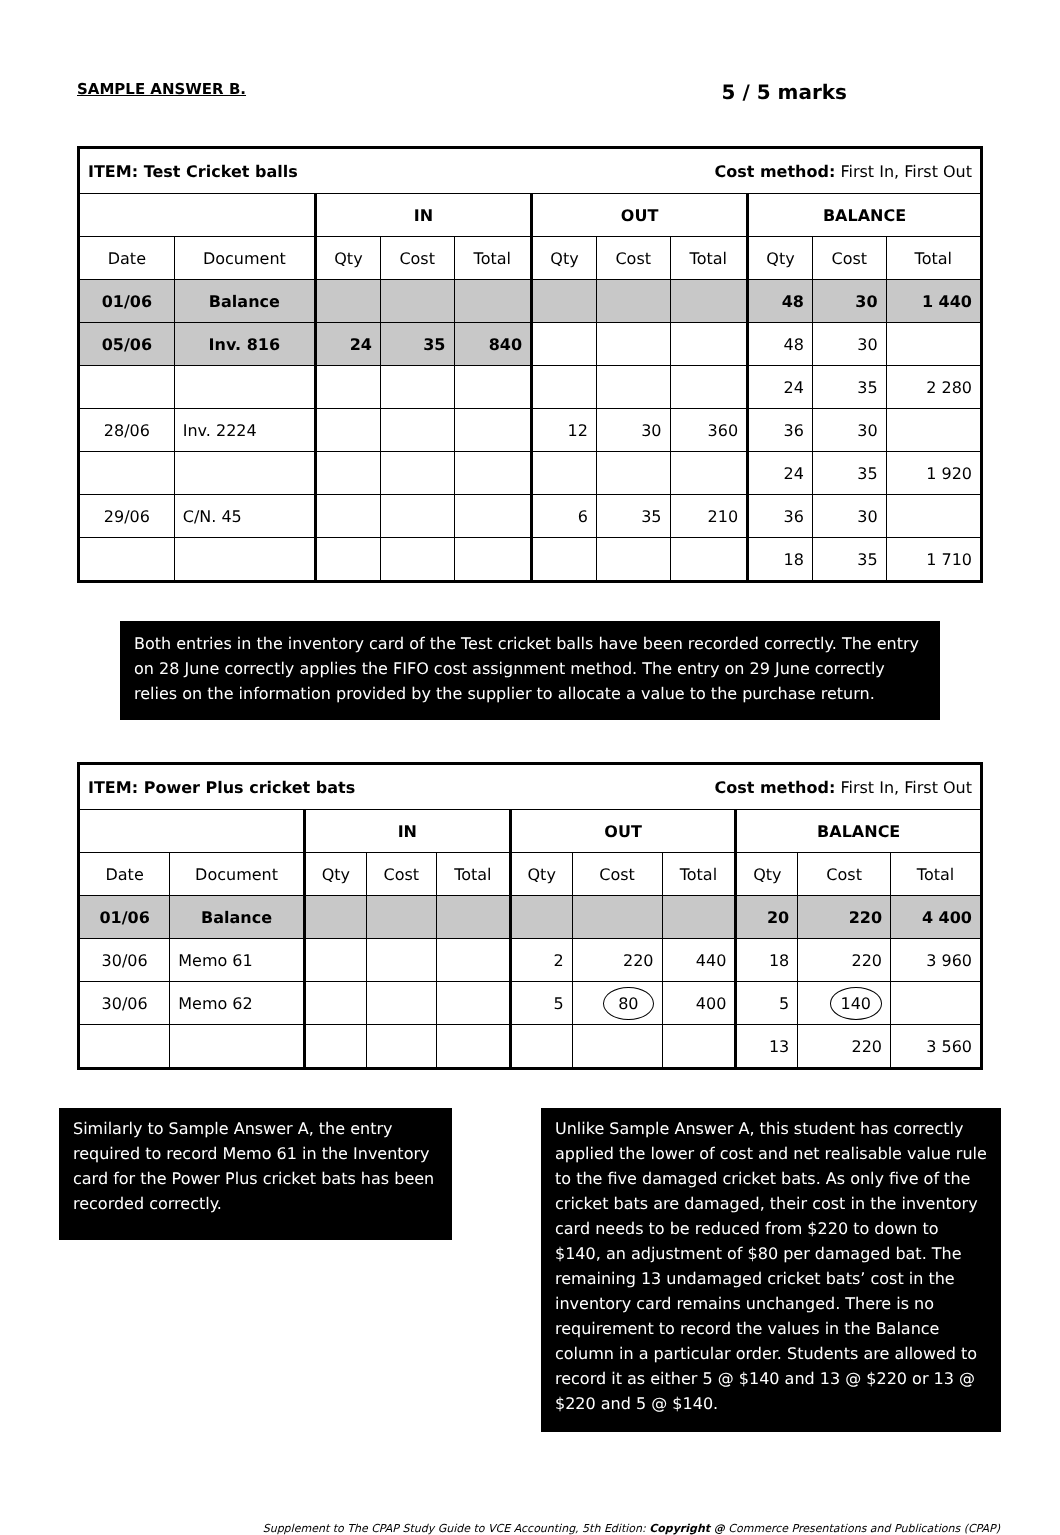SAMPLE ANSWER B. 5 / 5 marks
| ITEM: Test Cricket balls Cost method: First In, First Out | | | | | | | | | | |
| | | IN | | | OUT | | | BALANCE | | |
| Date | Document | Qty | Cost | Total | Qty | Cost | Total | Qty | Cost | Total |
| 01/06 | Balance | | | | | | | 48 | 30 | 1 440 |
| 05/06 | Inv. 816 | 24 | 35 | 840 | | | | 48 | 30 | |
| | | | | | | | | 24 | 35 | 2 280 |
| 28/06 | Inv. 2224 | | | | 12 | 30 | 360 | 36 | 30 | |
| | | | | | | | | 24 | 35 | 1 920 |
| 29/06 | C/N. 45 | | | | 6 | 35 | 210 | 36 | 30 | |
| | | | | | | | | 18 | 35 | 1 710 |
Both entries in the inventory card of the Test cricket balls have been recorded correctly. The entry on 28 June correctly applies the FIFO cost assignment method. The entry on 29 June correctly relies on the information provided by the supplier to allocate a value to the purchase return.
| ITEM: Power Plus cricket bats Cost method: First In, First Out | | | | | | | | | | |
| | | IN | | | OUT | | | BALANCE | | |
| Date | Document | Qty | Cost | Total | Qty | Cost | Total | Qty | Cost | Total |
| 01/06 | Balance | | | | | | | 20 | 220 | 4 400 |
| 30/06 | Memo 61 | | | | 2 | 220 | 440 | 18 | 220 | 3 960 |
| 30/06 | Memo 62 | | | | 5 | 80 | 400 | 5 | 140 | |
| | | | | | | | | 13 | 220 | 3 560 |
Similarly to Sample Answer A, the entry required to record Memo 61 in the Inventory card for the Power Plus cricket bats has been recorded correctly.
Unlike Sample Answer A, this student has correctly applied the lower of cost and net realisable value rule to the five damaged cricket bats. As only five of the cricket bats are damaged, their cost in the inventory card needs to be reduced from $220 to down to $140, an adjustment of $80 per damaged bat. The remaining 13 undamaged cricket bats’ cost in the inventory card remains unchanged. There is no requirement to record the values in the Balance column in a particular order. Students are allowed to record it as either 5 @ $140 and 13 @ $220 or 13 @ $220 and 5 @ $140.
Supplement to The CPAP Study Guide to VCE Accounting, 5th Edition: Copyright @ Commerce Presentations and Publications (CPAP)